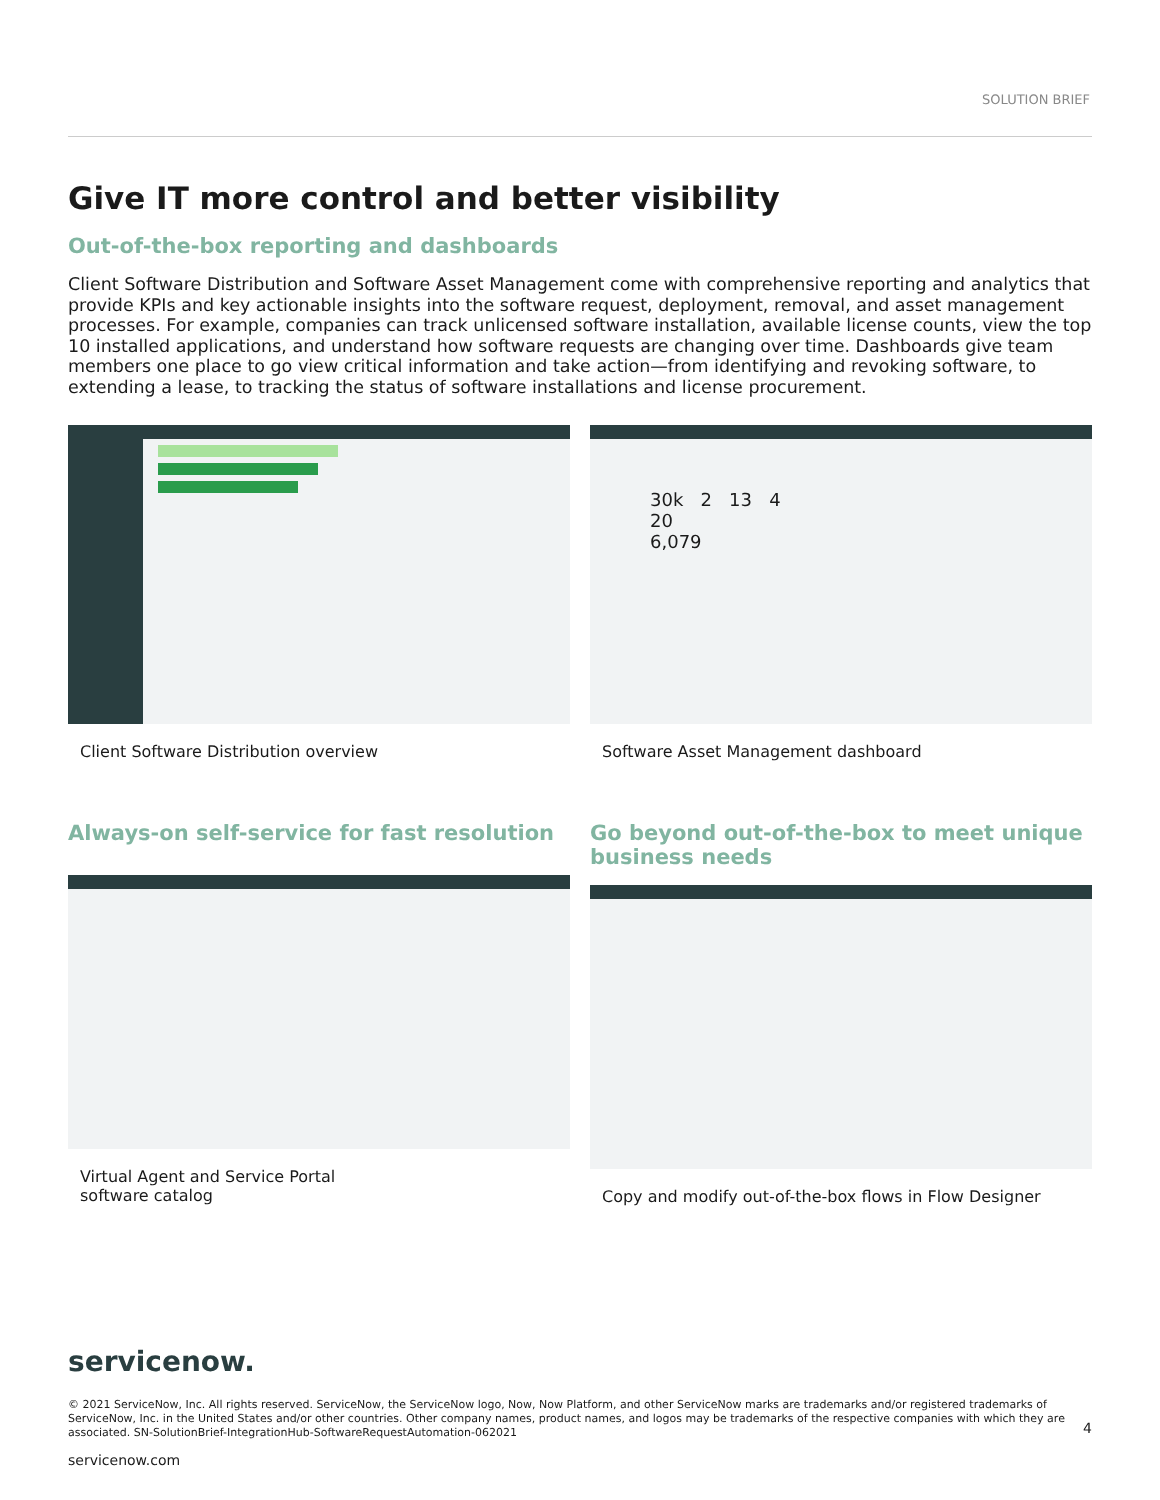SOLUTION BRIEF
Give IT more control and better visibility
Out-of-the-box reporting and dashboards
Client Software Distribution and Software Asset Management come with comprehensive reporting and analytics that provide KPIs and key actionable insights into the software request, deployment, removal, and asset management processes. For example, companies can track unlicensed software installation, available license counts, view the top 10 installed applications, and understand how software requests are changing over time. Dashboards give team members one place to go view critical information and take action—from identifying and revoking software, to extending a lease, to tracking the status of software installations and license procurement.
Client Software Distribution overview
30k 2 13 4
20
6,079
Software Asset Management dashboard
Always-on self-service for fast resolution
Virtual Agent and Service Portal
software catalog
Go beyond out-of-the-box to meet unique business needs
Copy and modify out-of-the-box flows in Flow Designer
servicenow.
© 2021 ServiceNow, Inc. All rights reserved. ServiceNow, the ServiceNow logo, Now, Now Platform, and other ServiceNow marks are trademarks and/or registered trademarks of ServiceNow, Inc. in the United States and/or other countries. Other company names, product names, and logos may be trademarks of the respective companies with which they are associated. SN-SolutionBrief-IntegrationHub-SoftwareRequestAutomation-062021
servicenow.com
4